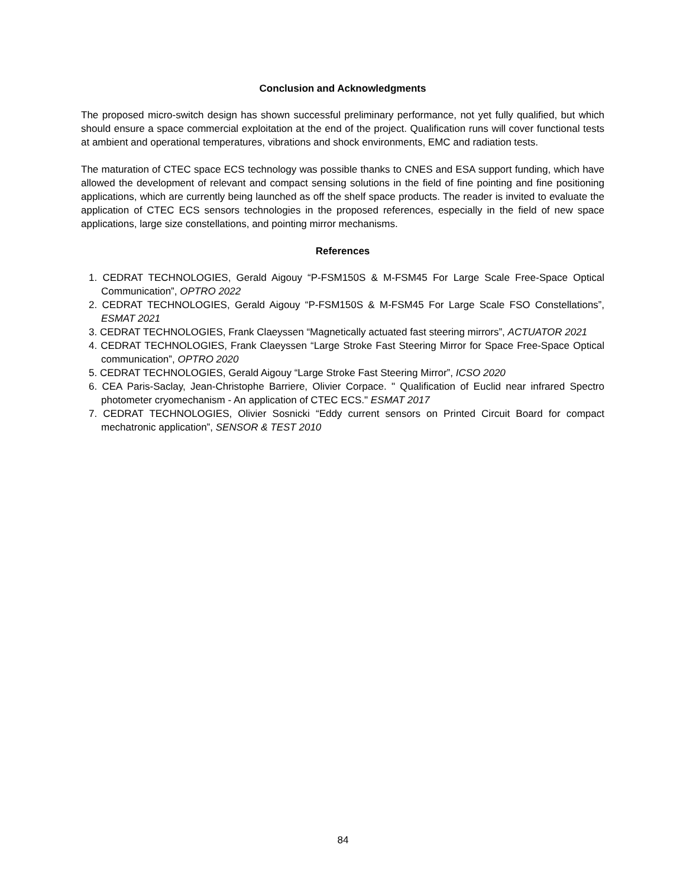Conclusion and Acknowledgments
The proposed micro-switch design has shown successful preliminary performance, not yet fully qualified, but which should ensure a space commercial exploitation at the end of the project. Qualification runs will cover functional tests at ambient and operational temperatures, vibrations and shock environments, EMC and radiation tests.
The maturation of CTEC space ECS technology was possible thanks to CNES and ESA support funding, which have allowed the development of relevant and compact sensing solutions in the field of fine pointing and fine positioning applications, which are currently being launched as off the shelf space products. The reader is invited to evaluate the application of CTEC ECS sensors technologies in the proposed references, especially in the field of new space applications, large size constellations, and pointing mirror mechanisms.
References
1. CEDRAT TECHNOLOGIES, Gerald Aigouy “P-FSM150S & M-FSM45 For Large Scale Free-Space Optical Communication”, OPTRO 2022
2. CEDRAT TECHNOLOGIES, Gerald Aigouy “P-FSM150S & M-FSM45 For Large Scale FSO Constellations”, ESMAT 2021
3. CEDRAT TECHNOLOGIES, Frank Claeyssen “Magnetically actuated fast steering mirrors”, ACTUATOR 2021
4. CEDRAT TECHNOLOGIES, Frank Claeyssen “Large Stroke Fast Steering Mirror for Space Free-Space Optical communication”, OPTRO 2020
5. CEDRAT TECHNOLOGIES, Gerald Aigouy “Large Stroke Fast Steering Mirror”, ICSO 2020
6. CEA Paris-Saclay, Jean-Christophe Barriere, Olivier Corpace. " Qualification of Euclid near infrared Spectro photometer cryomechanism - An application of CTEC ECS." ESMAT 2017
7. CEDRAT TECHNOLOGIES, Olivier Sosnicki “Eddy current sensors on Printed Circuit Board for compact mechatronic application”, SENSOR & TEST 2010
84